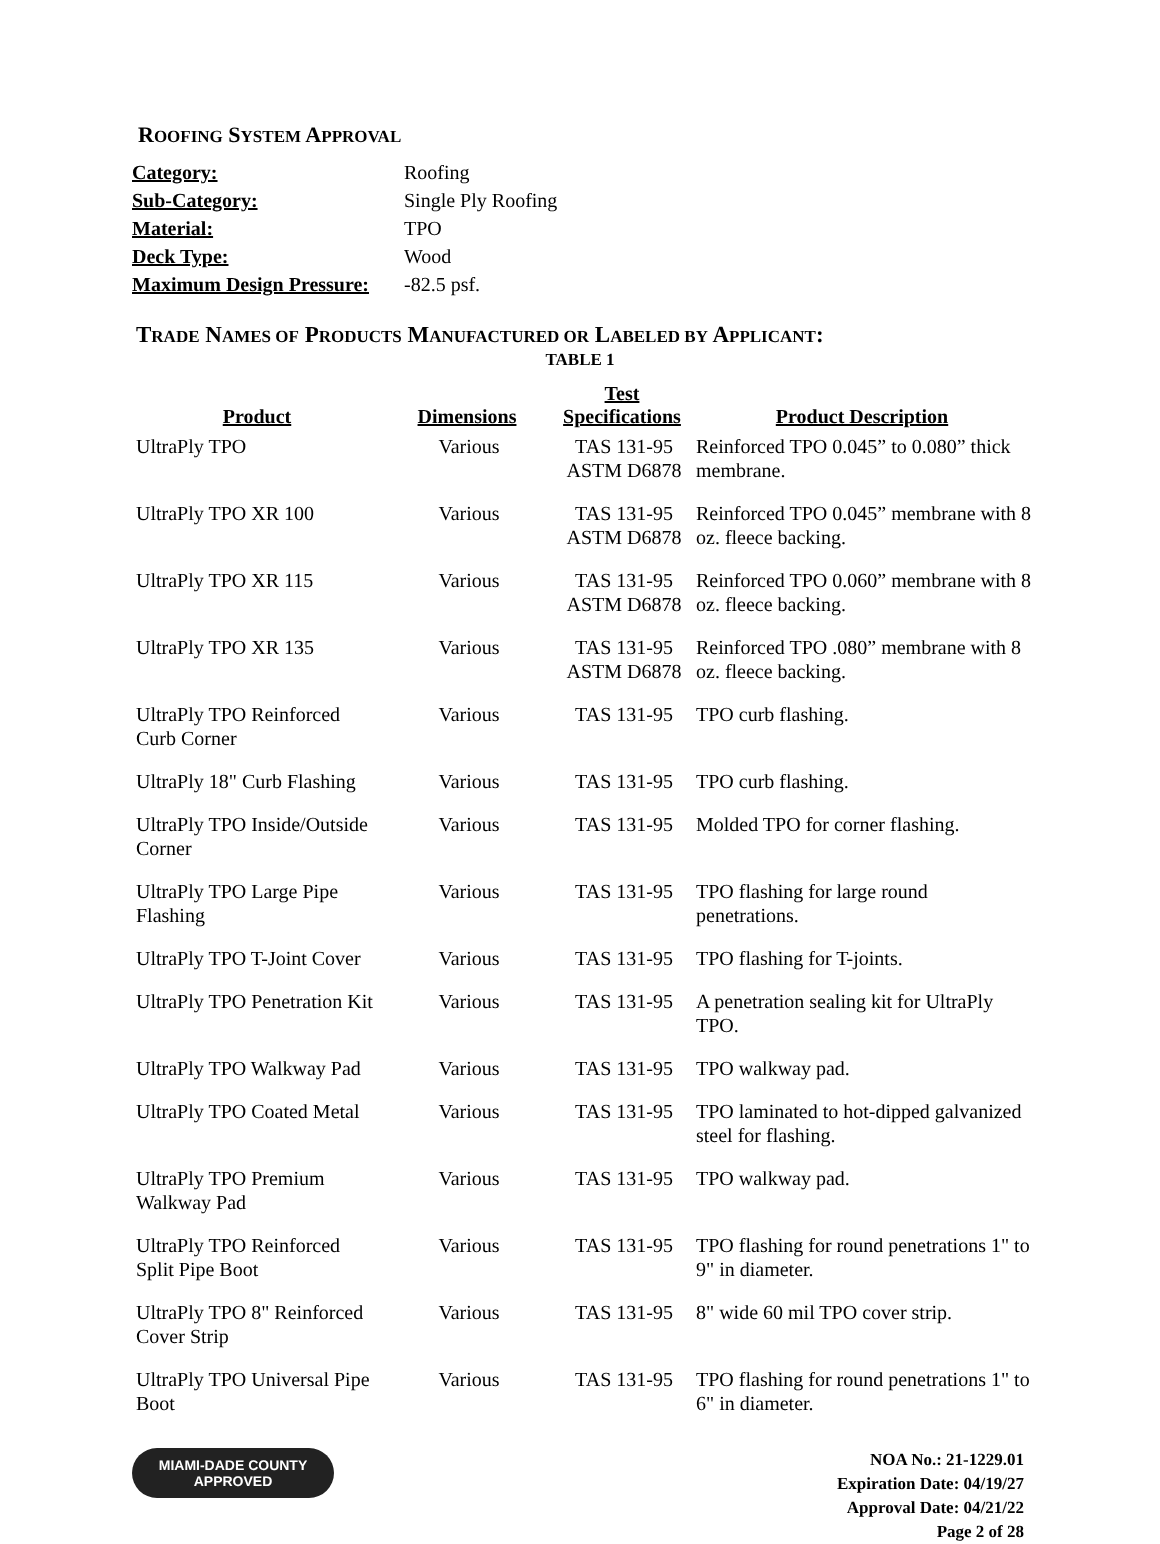ROOFING SYSTEM APPROVAL
| Category: | Roofing |
| Sub-Category: | Single Ply Roofing |
| Material: | TPO |
| Deck Type: | Wood |
| Maximum Design Pressure: | -82.5 psf. |
TRADE NAMES OF PRODUCTS MANUFACTURED OR LABELED BY APPLICANT:
TABLE 1
| Product | Dimensions | Test Specifications | Product Description |
| --- | --- | --- | --- |
| UltraPly TPO | Various | TAS 131-95 ASTM D6878 | Reinforced TPO 0.045” to 0.080” thick membrane. |
| UltraPly TPO XR 100 | Various | TAS 131-95 ASTM D6878 | Reinforced TPO 0.045” membrane with 8 oz. fleece backing. |
| UltraPly TPO XR 115 | Various | TAS 131-95 ASTM D6878 | Reinforced TPO 0.060” membrane with 8 oz. fleece backing. |
| UltraPly TPO XR 135 | Various | TAS 131-95 ASTM D6878 | Reinforced TPO .080” membrane with 8 oz. fleece backing. |
| UltraPly TPO Reinforced Curb Corner | Various | TAS 131-95 | TPO curb flashing. |
| UltraPly 18" Curb Flashing | Various | TAS 131-95 | TPO curb flashing. |
| UltraPly TPO Inside/Outside Corner | Various | TAS 131-95 | Molded TPO for corner flashing. |
| UltraPly TPO Large Pipe Flashing | Various | TAS 131-95 | TPO flashing for large round penetrations. |
| UltraPly TPO T-Joint Cover | Various | TAS 131-95 | TPO flashing for T-joints. |
| UltraPly TPO Penetration Kit | Various | TAS 131-95 | A penetration sealing kit for UltraPly TPO. |
| UltraPly TPO Walkway Pad | Various | TAS 131-95 | TPO walkway pad. |
| UltraPly TPO Coated Metal | Various | TAS 131-95 | TPO laminated to hot-dipped galvanized steel for flashing. |
| UltraPly TPO Premium Walkway Pad | Various | TAS 131-95 | TPO walkway pad. |
| UltraPly TPO Reinforced Split Pipe Boot | Various | TAS 131-95 | TPO flashing for round penetrations 1" to 9" in diameter. |
| UltraPly TPO 8" Reinforced Cover Strip | Various | TAS 131-95 | 8" wide 60 mil TPO cover strip. |
| UltraPly TPO Universal Pipe Boot | Various | TAS 131-95 | TPO flashing for round penetrations 1" to 6" in diameter. |
MIAMI-DADE COUNTY
APPROVED
NOA No.: 21-1229.01
Expiration Date: 04/19/27
Approval Date: 04/21/22
Page 2 of 28